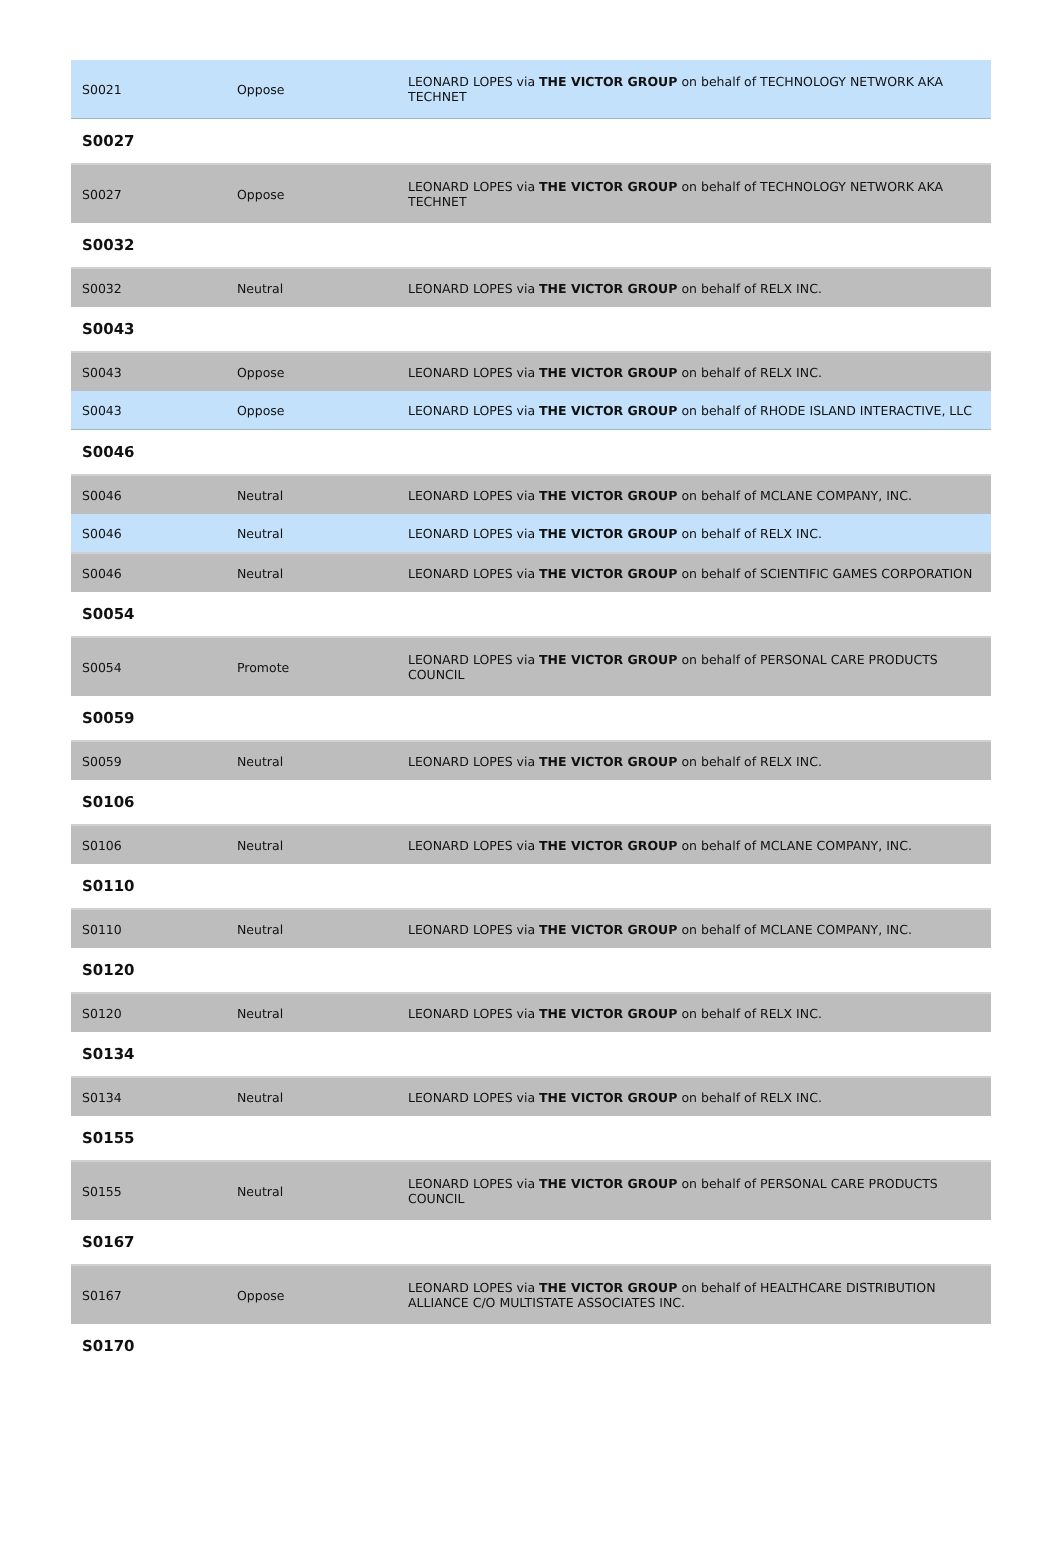| S0021 | Oppose | LEONARD LOPES via THE VICTOR GROUP on behalf of TECHNOLOGY NETWORK AKA TECHNET |
| S0027 | | |
| S0027 | Oppose | LEONARD LOPES via THE VICTOR GROUP on behalf of TECHNOLOGY NETWORK AKA TECHNET |
| S0032 | | |
| S0032 | Neutral | LEONARD LOPES via THE VICTOR GROUP on behalf of RELX INC. |
| S0043 | | |
| S0043 | Oppose | LEONARD LOPES via THE VICTOR GROUP on behalf of RELX INC. |
| S0043 | Oppose | LEONARD LOPES via THE VICTOR GROUP on behalf of RHODE ISLAND INTERACTIVE, LLC |
| S0046 | | |
| S0046 | Neutral | LEONARD LOPES via THE VICTOR GROUP on behalf of MCLANE COMPANY, INC. |
| S0046 | Neutral | LEONARD LOPES via THE VICTOR GROUP on behalf of RELX INC. |
| S0046 | Neutral | LEONARD LOPES via THE VICTOR GROUP on behalf of SCIENTIFIC GAMES CORPORATION |
| S0054 | | |
| S0054 | Promote | LEONARD LOPES via THE VICTOR GROUP on behalf of PERSONAL CARE PRODUCTS COUNCIL |
| S0059 | | |
| S0059 | Neutral | LEONARD LOPES via THE VICTOR GROUP on behalf of RELX INC. |
| S0106 | | |
| S0106 | Neutral | LEONARD LOPES via THE VICTOR GROUP on behalf of MCLANE COMPANY, INC. |
| S0110 | | |
| S0110 | Neutral | LEONARD LOPES via THE VICTOR GROUP on behalf of MCLANE COMPANY, INC. |
| S0120 | | |
| S0120 | Neutral | LEONARD LOPES via THE VICTOR GROUP on behalf of RELX INC. |
| S0134 | | |
| S0134 | Neutral | LEONARD LOPES via THE VICTOR GROUP on behalf of RELX INC. |
| S0155 | | |
| S0155 | Neutral | LEONARD LOPES via THE VICTOR GROUP on behalf of PERSONAL CARE PRODUCTS COUNCIL |
| S0167 | | |
| S0167 | Oppose | LEONARD LOPES via THE VICTOR GROUP on behalf of HEALTHCARE DISTRIBUTION ALLIANCE C/O MULTISTATE ASSOCIATES INC. |
| S0170 | | |